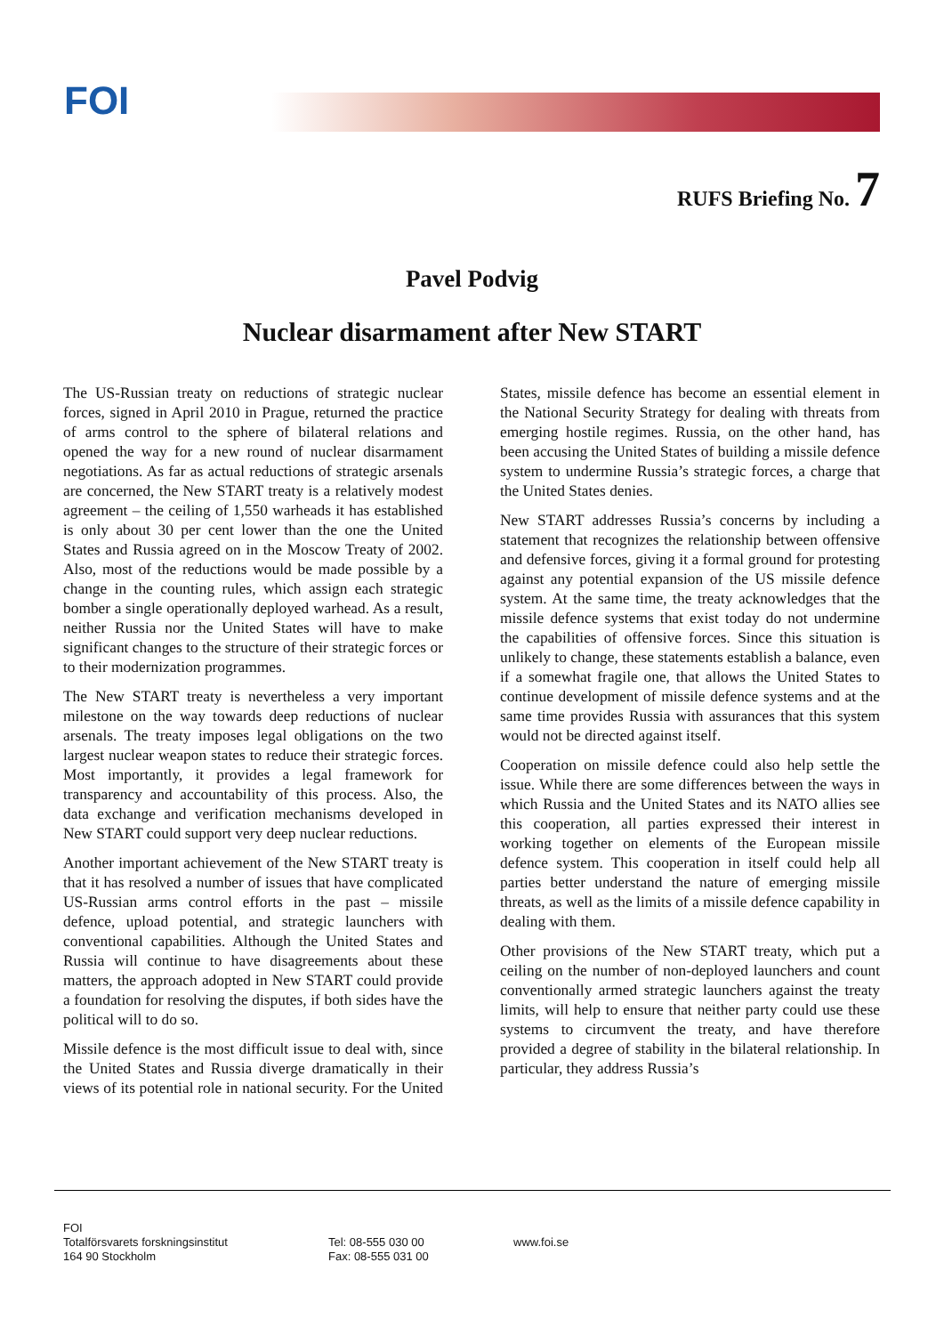FOI
RUFS Briefing No. 7
Pavel Podvig
Nuclear disarmament after New START
The US-Russian treaty on reductions of strategic nuclear forces, signed in April 2010 in Prague, returned the practice of arms control to the sphere of bilateral relations and opened the way for a new round of nuclear disarmament negotiations. As far as actual reductions of strategic arsenals are concerned, the New START treaty is a relatively modest agreement – the ceiling of 1,550 warheads it has established is only about 30 per cent lower than the one the United States and Russia agreed on in the Moscow Treaty of 2002. Also, most of the reductions would be made possible by a change in the counting rules, which assign each strategic bomber a single operationally deployed warhead. As a result, neither Russia nor the United States will have to make significant changes to the structure of their strategic forces or to their modernization programmes.
The New START treaty is nevertheless a very important milestone on the way towards deep reductions of nuclear arsenals. The treaty imposes legal obligations on the two largest nuclear weapon states to reduce their strategic forces. Most importantly, it provides a legal framework for transparency and accountability of this process. Also, the data exchange and verification mechanisms developed in New START could support very deep nuclear reductions.
Another important achievement of the New START treaty is that it has resolved a number of issues that have complicated US-Russian arms control efforts in the past – missile defence, upload potential, and strategic launchers with conventional capabilities. Although the United States and Russia will continue to have disagreements about these matters, the approach adopted in New START could provide a foundation for resolving the disputes, if both sides have the political will to do so.
Missile defence is the most difficult issue to deal with, since the United States and Russia diverge dramatically in their views of its potential role in national security. For the United States, missile defence has become an essential element in the National Security Strategy for dealing with threats from emerging hostile regimes. Russia, on the other hand, has been accusing the United States of building a missile defence system to undermine Russia’s strategic forces, a charge that the United States denies.
New START addresses Russia’s concerns by including a statement that recognizes the relationship between offensive and defensive forces, giving it a formal ground for protesting against any potential expansion of the US missile defence system. At the same time, the treaty acknowledges that the missile defence systems that exist today do not undermine the capabilities of offensive forces. Since this situation is unlikely to change, these statements establish a balance, even if a somewhat fragile one, that allows the United States to continue development of missile defence systems and at the same time provides Russia with assurances that this system would not be directed against itself.
Cooperation on missile defence could also help settle the issue. While there are some differences between the ways in which Russia and the United States and its NATO allies see this cooperation, all parties expressed their interest in working together on elements of the European missile defence system. This cooperation in itself could help all parties better understand the nature of emerging missile threats, as well as the limits of a missile defence capability in dealing with them.
Other provisions of the New START treaty, which put a ceiling on the number of non-deployed launchers and count conventionally armed strategic launchers against the treaty limits, will help to ensure that neither party could use these systems to circumvent the treaty, and have therefore provided a degree of stability in the bilateral relationship. In particular, they address Russia’s
FOI
Totalförsvarets forskningsinstitut
164 90 Stockholm
Tel: 08-555 030 00
Fax: 08-555 031 00
www.foi.se